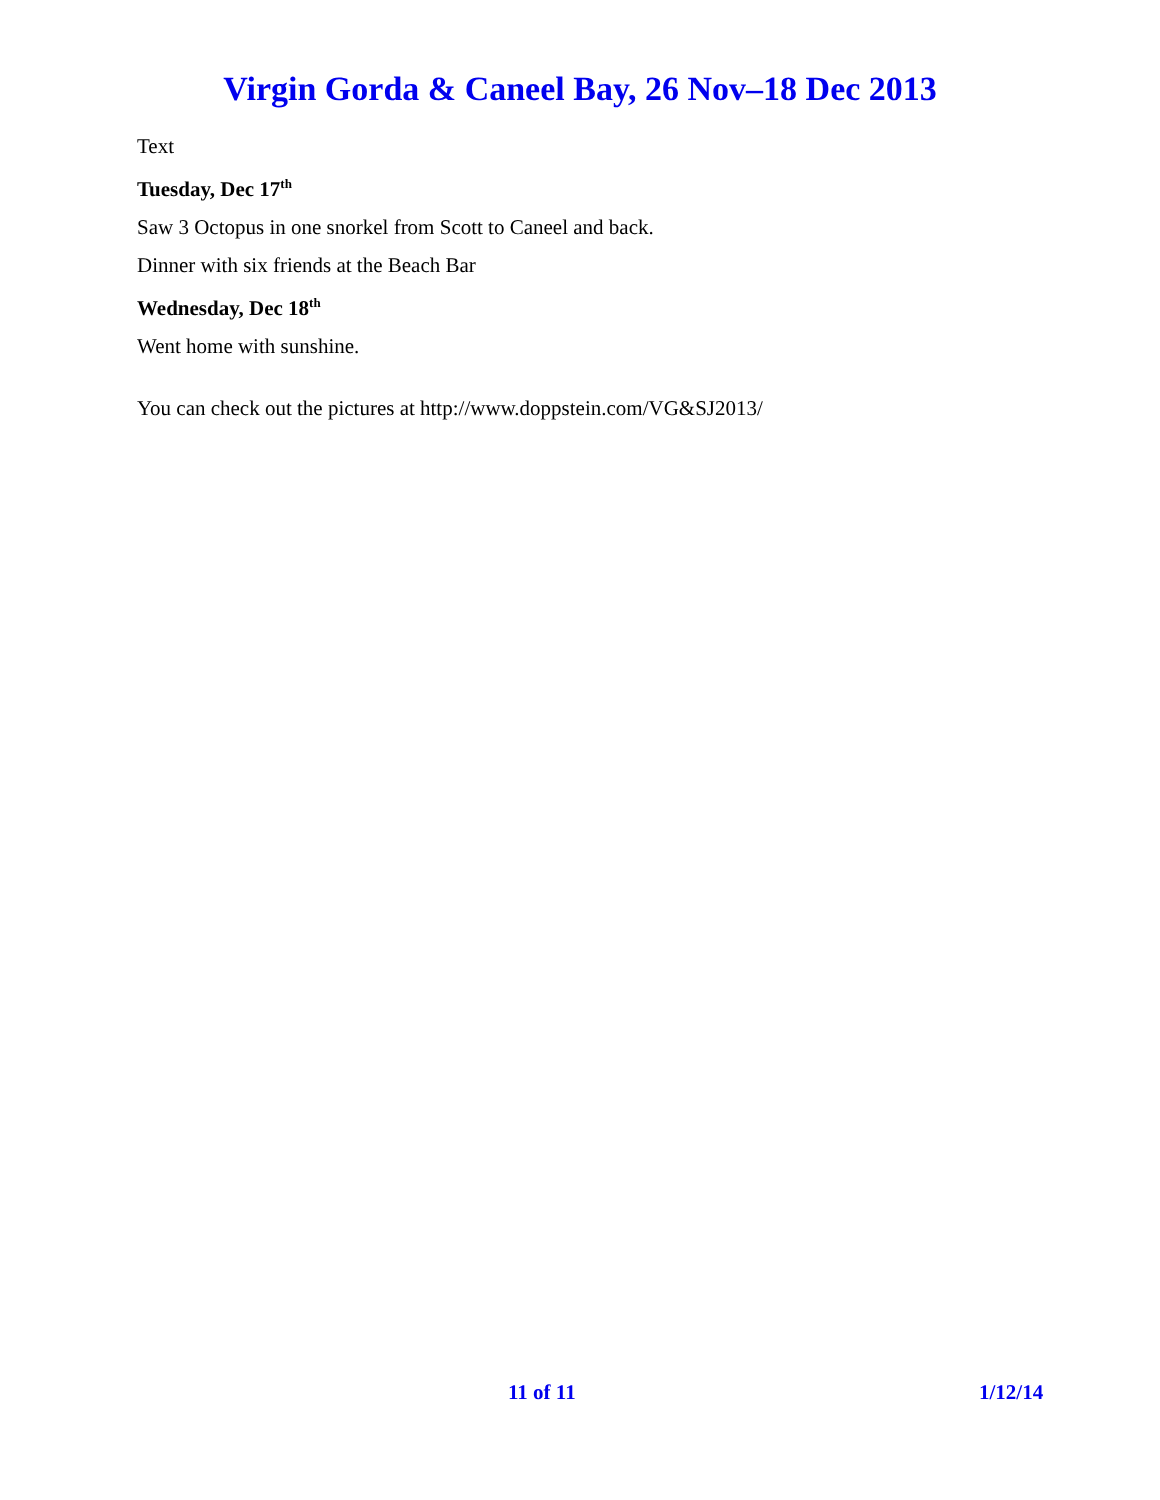Virgin Gorda & Caneel Bay, 26 Nov–18 Dec 2013
Text
Tuesday, Dec 17<sup>th</sup>
Saw 3 Octopus in one snorkel from Scott to Caneel and back.
Dinner with six friends at the Beach Bar
Wednesday, Dec 18<sup>th</sup>
Went home with sunshine.
You can check out the pictures at http://www.doppstein.com/VG&SJ2013/
11 of 11 1/12/14